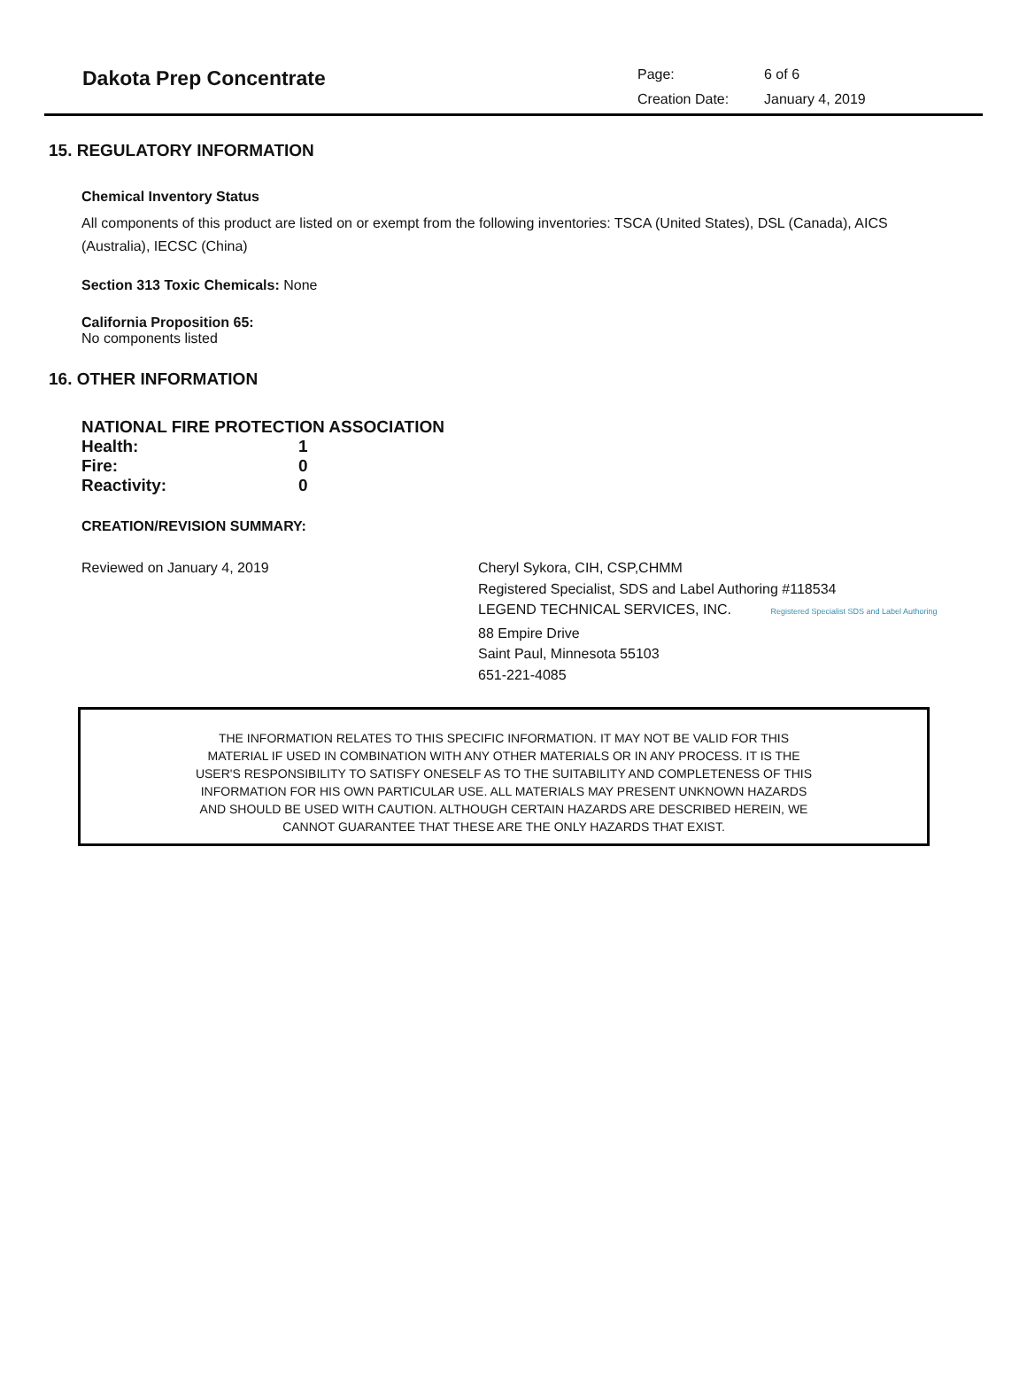Dakota Prep Concentrate
Page: 6 of 6
Creation Date: January 4, 2019
15. REGULATORY INFORMATION
Chemical Inventory Status
All components of this product are listed on or exempt from the following inventories: TSCA (United States), DSL (Canada), AICS (Australia), IECSC (China)
Section 313 Toxic Chemicals: None
California Proposition 65:
No components listed
16. OTHER INFORMATION
NATIONAL FIRE PROTECTION ASSOCIATION
| Health: | 1 |
| Fire: | 0 |
| Reactivity: | 0 |
CREATION/REVISION SUMMARY:
Reviewed on January 4, 2019 Cheryl Sykora, CIH, CSP,CHMM
Registered Specialist, SDS and Label Authoring #118534
LEGEND TECHNICAL SERVICES, INC. Registered Specialist SDS and Label Authoring
88 Empire Drive
Saint Paul, Minnesota 55103
651-221-4085
THE INFORMATION RELATES TO THIS SPECIFIC INFORMATION. IT MAY NOT BE VALID FOR THIS
MATERIAL IF USED IN COMBINATION WITH ANY OTHER MATERIALS OR IN ANY PROCESS. IT IS THE
USER'S RESPONSIBILITY TO SATISFY ONESELF AS TO THE SUITABILITY AND COMPLETENESS OF THIS
INFORMATION FOR HIS OWN PARTICULAR USE. ALL MATERIALS MAY PRESENT UNKNOWN HAZARDS
AND SHOULD BE USED WITH CAUTION. ALTHOUGH CERTAIN HAZARDS ARE DESCRIBED HEREIN, WE
CANNOT GUARANTEE THAT THESE ARE THE ONLY HAZARDS THAT EXIST.